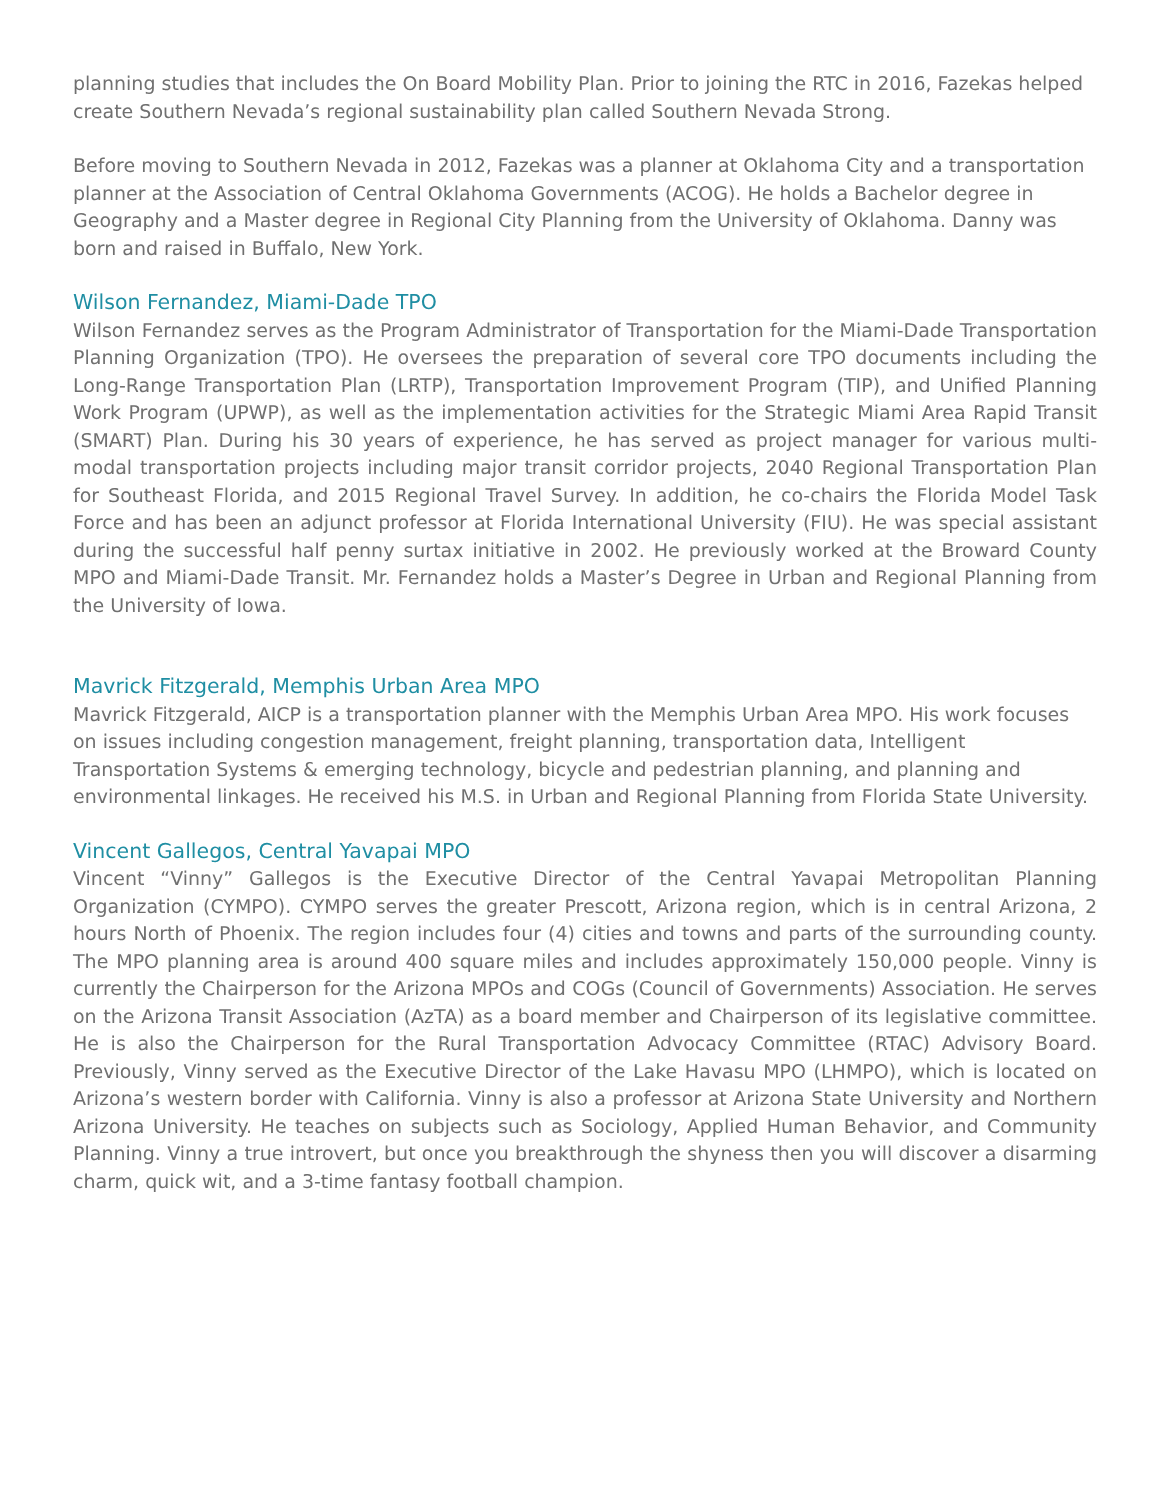planning studies that includes the On Board Mobility Plan. Prior to joining the RTC in 2016, Fazekas helped create Southern Nevada’s regional sustainability plan called Southern Nevada Strong.
Before moving to Southern Nevada in 2012, Fazekas was a planner at Oklahoma City and a transportation planner at the Association of Central Oklahoma Governments (ACOG). He holds a Bachelor degree in Geography and a Master degree in Regional City Planning from the University of Oklahoma. Danny was born and raised in Buffalo, New York.
Wilson Fernandez, Miami-Dade TPO
Wilson Fernandez serves as the Program Administrator of Transportation for the Miami-Dade Transportation Planning Organization (TPO). He oversees the preparation of several core TPO documents including the Long-Range Transportation Plan (LRTP), Transportation Improvement Program (TIP), and Unified Planning Work Program (UPWP), as well as the implementation activities for the Strategic Miami Area Rapid Transit (SMART) Plan. During his 30 years of experience, he has served as project manager for various multi-modal transportation projects including major transit corridor projects, 2040 Regional Transportation Plan for Southeast Florida, and 2015 Regional Travel Survey. In addition, he co-chairs the Florida Model Task Force and has been an adjunct professor at Florida International University (FIU). He was special assistant during the successful half penny surtax initiative in 2002. He previously worked at the Broward County MPO and Miami-Dade Transit. Mr. Fernandez holds a Master’s Degree in Urban and Regional Planning from the University of Iowa.
Mavrick Fitzgerald, Memphis Urban Area MPO
Mavrick Fitzgerald, AICP is a transportation planner with the Memphis Urban Area MPO. His work focuses on issues including congestion management, freight planning, transportation data, Intelligent Transportation Systems & emerging technology, bicycle and pedestrian planning, and planning and environmental linkages. He received his M.S. in Urban and Regional Planning from Florida State University.
Vincent Gallegos, Central Yavapai MPO
Vincent “Vinny” Gallegos is the Executive Director of the Central Yavapai Metropolitan Planning Organization (CYMPO). CYMPO serves the greater Prescott, Arizona region, which is in central Arizona, 2 hours North of Phoenix. The region includes four (4) cities and towns and parts of the surrounding county. The MPO planning area is around 400 square miles and includes approximately 150,000 people. Vinny is currently the Chairperson for the Arizona MPOs and COGs (Council of Governments) Association. He serves on the Arizona Transit Association (AzTA) as a board member and Chairperson of its legislative committee. He is also the Chairperson for the Rural Transportation Advocacy Committee (RTAC) Advisory Board. Previously, Vinny served as the Executive Director of the Lake Havasu MPO (LHMPO), which is located on Arizona’s western border with California. Vinny is also a professor at Arizona State University and Northern Arizona University. He teaches on subjects such as Sociology, Applied Human Behavior, and Community Planning. Vinny a true introvert, but once you breakthrough the shyness then you will discover a disarming charm, quick wit, and a 3-time fantasy football champion.